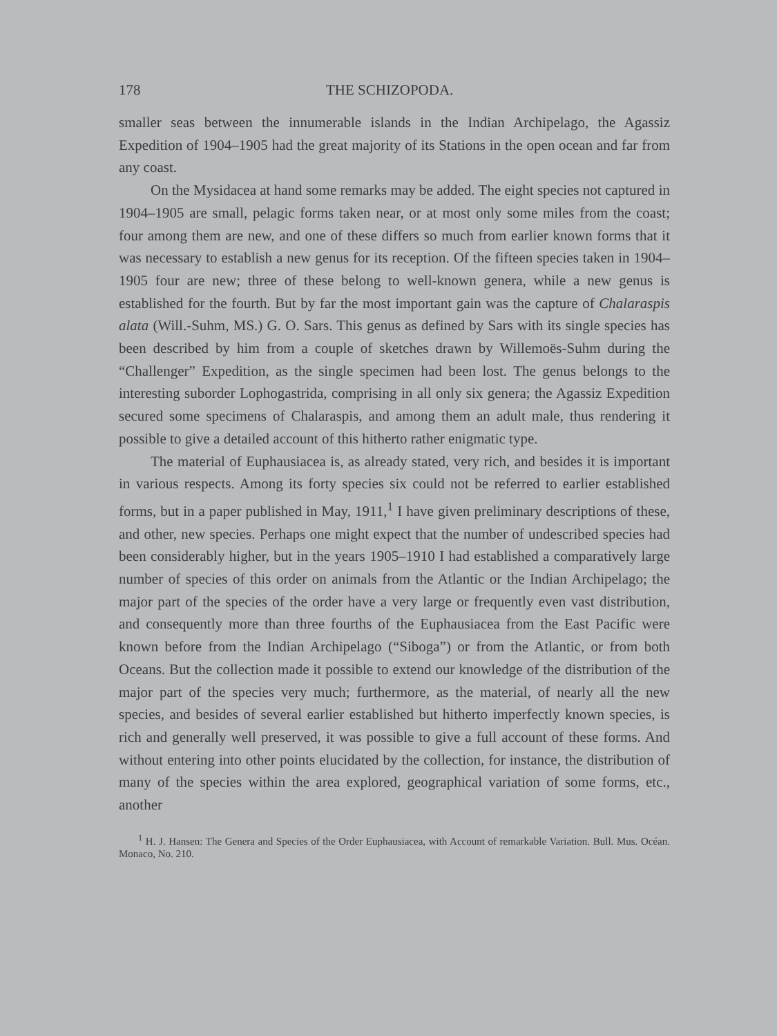178 THE SCHIZOPODA.
smaller seas between the innumerable islands in the Indian Archipelago, the Agassiz Expedition of 1904–1905 had the great majority of its Stations in the open ocean and far from any coast.
On the Mysidacea at hand some remarks may be added. The eight species not captured in 1904–1905 are small, pelagic forms taken near, or at most only some miles from the coast; four among them are new, and one of these differs so much from earlier known forms that it was necessary to establish a new genus for its reception. Of the fifteen species taken in 1904–1905 four are new; three of these belong to well-known genera, while a new genus is established for the fourth. But by far the most important gain was the capture of Chalaraspis alata (Will.-Suhm, MS.) G. O. Sars. This genus as defined by Sars with its single species has been described by him from a couple of sketches drawn by Willemoës-Suhm during the “Challenger” Expedition, as the single specimen had been lost. The genus belongs to the interesting suborder Lophogastrida, comprising in all only six genera; the Agassiz Expedition secured some specimens of Chalaraspis, and among them an adult male, thus rendering it possible to give a detailed account of this hitherto rather enigmatic type.
The material of Euphausiacea is, as already stated, very rich, and besides it is important in various respects. Among its forty species six could not be referred to earlier established forms, but in a paper published in May, 1911,<sup>1</sup> I have given preliminary descriptions of these, and other, new species. Perhaps one might expect that the number of undescribed species had been considerably higher, but in the years 1905–1910 I had established a comparatively large number of species of this order on animals from the Atlantic or the Indian Archipelago; the major part of the species of the order have a very large or frequently even vast distribution, and consequently more than three fourths of the Euphausiacea from the East Pacific were known before from the Indian Archipelago (“Siboga”) or from the Atlantic, or from both Oceans. But the collection made it possible to extend our knowledge of the distribution of the major part of the species very much; furthermore, as the material, of nearly all the new species, and besides of several earlier established but hitherto imperfectly known species, is rich and generally well preserved, it was possible to give a full account of these forms. And without entering into other points elucidated by the collection, for instance, the distribution of many of the species within the area explored, geographical variation of some forms, etc., another
<sup>1</sup> H. J. Hansen: The Genera and Species of the Order Euphausiacea, with Account of remarkable Variation. Bull. Mus. Océan. Monaco, No. 210.